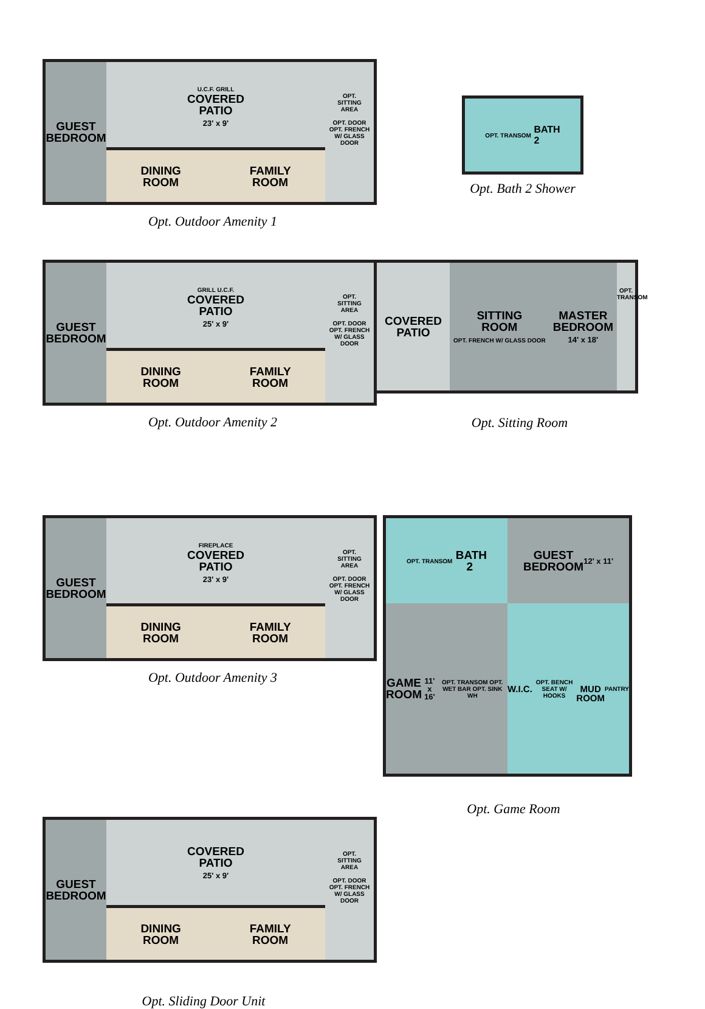GUEST
BEDROOM
U.C.F. GRILL
COVERED
PATIO
23' x 9'
DINING
ROOM FAMILY
ROOM
OPT.
SITTING
AREA
OPT. DOOR
OPT. FRENCH W/ GLASS DOOR
Opt. Outdoor Amenity 1
OPT. TRANSOM BATH
2
Opt. Bath 2 Shower
GUEST
BEDROOM
GRILL U.C.F.
COVERED
PATIO
25' x 9'
DINING
ROOM FAMILY
ROOM
OPT.
SITTING
AREA
OPT. DOOR
OPT. FRENCH W/ GLASS DOOR
Opt. Outdoor Amenity 2
COVERED
PATIO
SITTING
ROOM
OPT. FRENCH W/ GLASS DOOR MASTER
BEDROOM
14' x 18'
OPT. TRANSOM
Opt. Sitting Room
GUEST
BEDROOM
FIREPLACE
COVERED
PATIO
23' x 9'
DINING
ROOM FAMILY
ROOM
OPT.
SITTING
AREA
OPT. DOOR
OPT. FRENCH W/ GLASS DOOR
Opt. Outdoor Amenity 3
OPT. TRANSOM BATH
2
GUEST
BEDROOM
12' x 11'
GAME
ROOM
11' x 16'
OPT. TRANSOM OPT. WET BAR OPT. SINK WH
W.I.C.
OPT. BENCH SEAT W/ HOOKS
MUD
ROOM
PANTRY
Opt. Game Room
GUEST
BEDROOM
COVERED
PATIO
25' x 9'
DINING
ROOM FAMILY
ROOM
OPT.
SITTING
AREA
OPT. DOOR
OPT. FRENCH W/ GLASS DOOR
Opt. Sliding Door Unit